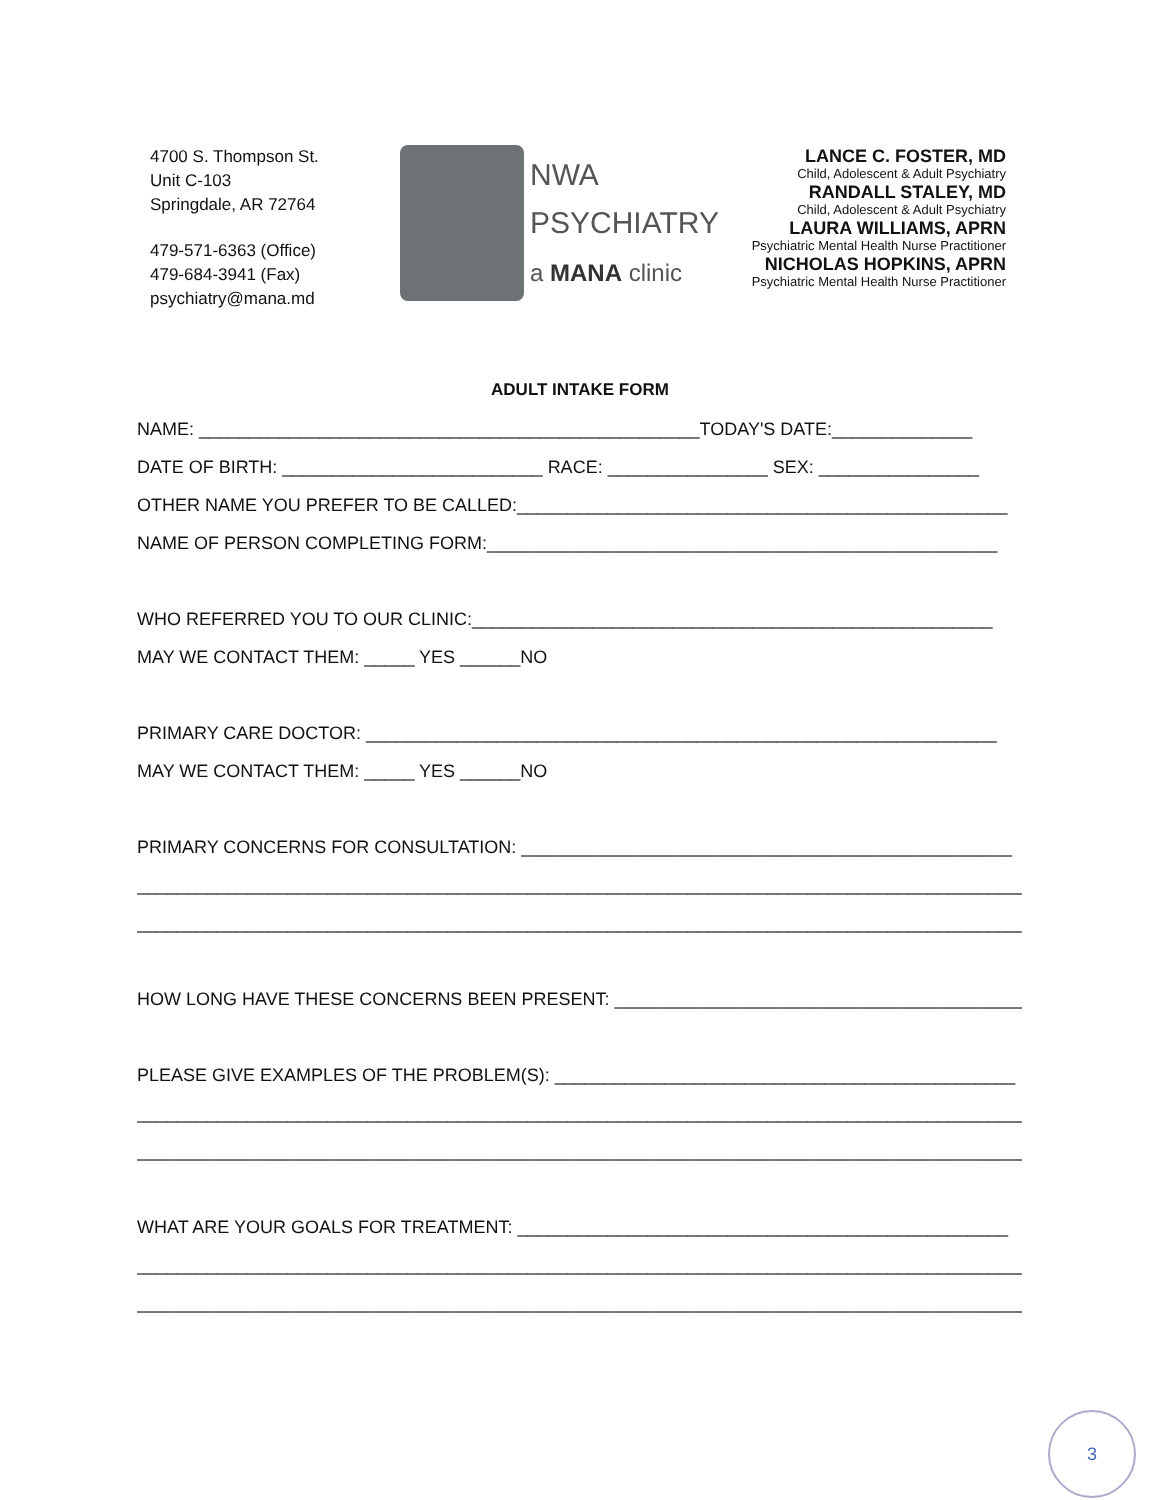4700 S. Thompson St.
Unit C-103
Springdale, AR 72764
479-571-6363 (Office)
479-684-3941 (Fax)
psychiatry@mana.md
NWA
PSYCHIATRY
a MANA clinic
LANCE C. FOSTER, MD
Child, Adolescent & Adult Psychiatry
RANDALL STALEY, MD
Child, Adolescent & Adult Psychiatry
LAURA WILLIAMS, APRN
Psychiatric Mental Health Nurse Practitioner
NICHOLAS HOPKINS, APRN
Psychiatric Mental Health Nurse Practitioner
ADULT INTAKE FORM
NAME: __________________________________________________TODAY'S DATE:______________
DATE OF BIRTH: __________________________ RACE: ________________ SEX: ________________
OTHER NAME YOU PREFER TO BE CALLED:_________________________________________________
NAME OF PERSON COMPLETING FORM:___________________________________________________
WHO REFERRED YOU TO OUR CLINIC:____________________________________________________
MAY WE CONTACT THEM: _____ YES ______NO
PRIMARY CARE DOCTOR: _______________________________________________________________
MAY WE CONTACT THEM: _____ YES ______NO
PRIMARY CONCERNS FOR CONSULTATION: _________________________________________________
__________________________________________________________________________________________
__________________________________________________________________________________________
HOW LONG HAVE THESE CONCERNS BEEN PRESENT: _________________________________________
PLEASE GIVE EXAMPLES OF THE PROBLEM(S): ______________________________________________
__________________________________________________________________________________________
__________________________________________________________________________________________
WHAT ARE YOUR GOALS FOR TREATMENT: _________________________________________________
__________________________________________________________________________________________
__________________________________________________________________________________________
3